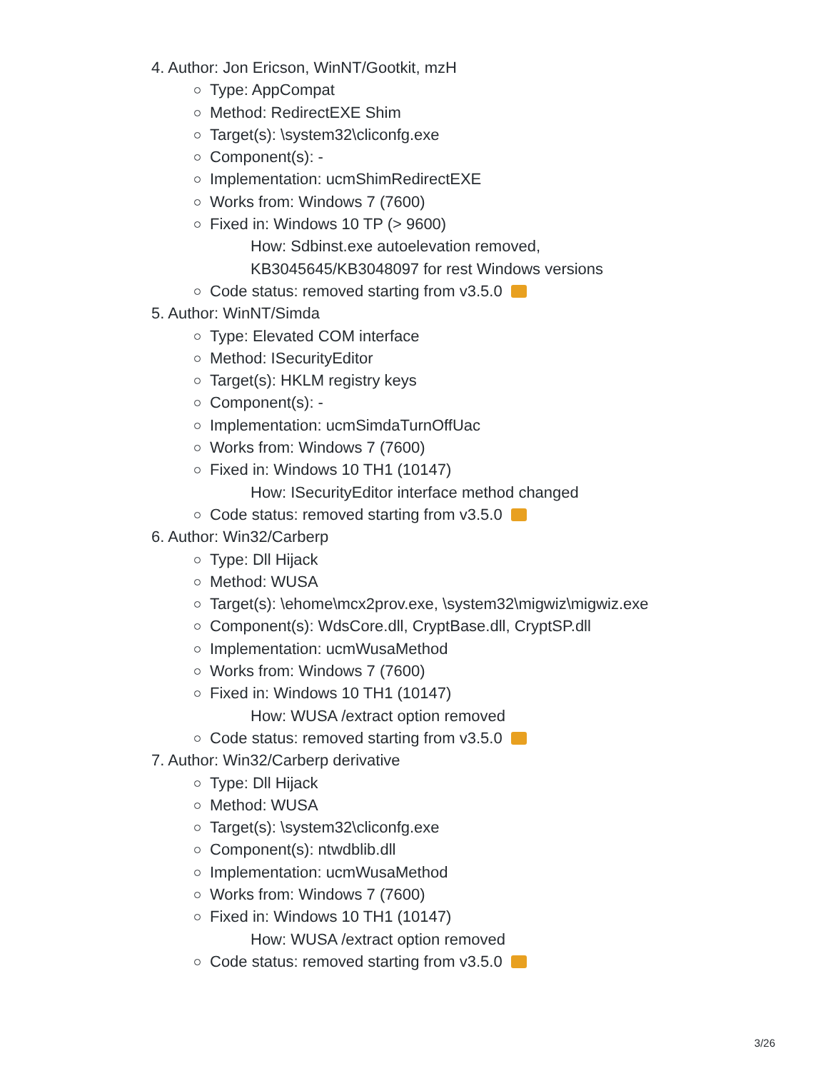4. Author: Jon Ericson, WinNT/Gootkit, mzH
Type: AppCompat
Method: RedirectEXE Shim
Target(s): \system32\cliconfg.exe
Component(s): -
Implementation: ucmShimRedirectEXE
Works from: Windows 7 (7600)
Fixed in: Windows 10 TP (> 9600)
How: Sdbinst.exe autoelevation removed,
KB3045645/KB3048097 for rest Windows versions
Code status: removed starting from v3.5.0
5. Author: WinNT/Simda
Type: Elevated COM interface
Method: ISecurityEditor
Target(s): HKLM registry keys
Component(s): -
Implementation: ucmSimdaTurnOffUac
Works from: Windows 7 (7600)
Fixed in: Windows 10 TH1 (10147)
How: ISecurityEditor interface method changed
Code status: removed starting from v3.5.0
6. Author: Win32/Carberp
Type: Dll Hijack
Method: WUSA
Target(s): \ehome\mcx2prov.exe, \system32\migwiz\migwiz.exe
Component(s): WdsCore.dll, CryptBase.dll, CryptSP.dll
Implementation: ucmWusaMethod
Works from: Windows 7 (7600)
Fixed in: Windows 10 TH1 (10147)
How: WUSA /extract option removed
Code status: removed starting from v3.5.0
7. Author: Win32/Carberp derivative
Type: Dll Hijack
Method: WUSA
Target(s): \system32\cliconfg.exe
Component(s): ntwdblib.dll
Implementation: ucmWusaMethod
Works from: Windows 7 (7600)
Fixed in: Windows 10 TH1 (10147)
How: WUSA /extract option removed
Code status: removed starting from v3.5.0
3/26